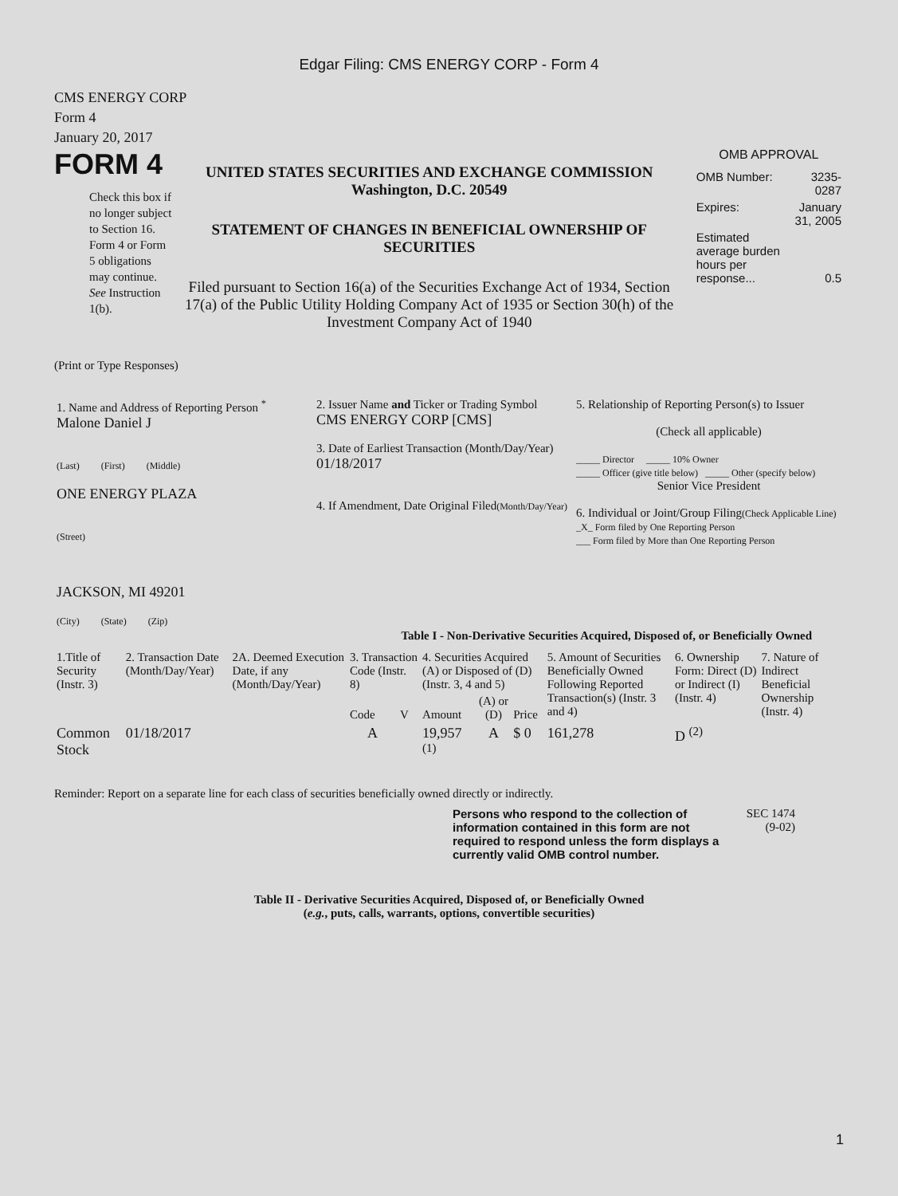Edgar Filing: CMS ENERGY CORP - Form 4
CMS ENERGY CORP
Form 4
January 20, 2017
FORM 4
Check this box if no longer subject to Section 16. Form 4 or Form 5 obligations may continue. See Instruction 1(b).
UNITED STATES SECURITIES AND EXCHANGE COMMISSION
Washington, D.C. 20549
STATEMENT OF CHANGES IN BENEFICIAL OWNERSHIP OF SECURITIES
Filed pursuant to Section 16(a) of the Securities Exchange Act of 1934, Section 17(a) of the Public Utility Holding Company Act of 1935 or Section 30(h) of the Investment Company Act of 1940
OMB APPROVAL
| OMB Number: | 3235-0287 |
| Expires: | January 31, 2005 |
| Estimated average burden hours per response... | 0.5 |
(Print or Type Responses)
| 1. Name and Address of Reporting Person <sup>*</sup> Malone Daniel J (Last) (First) (Middle) ONE ENERGY PLAZA (Street) JACKSON, MI 49201 (City) (State) (Zip) | 2. Issuer Name and Ticker or Trading Symbol CMS ENERGY CORP [CMS] 3. Date of Earliest Transaction (Month/Day/Year) 01/18/2017 4. If Amendment, Date Original Filed (Month/Day/Year) | 5. Relationship of Reporting Person(s) to Issuer (Check all applicable) _____ Director _____ 10% Owner _____ Officer (give title below) _____ Other (specify below) Senior Vice President 6. Individual or Joint/Group Filing (Check Applicable Line) _X_ Form filed by One Reporting Person ___ Form filed by More than One Reporting Person |
Table I - Non-Derivative Securities Acquired, Disposed of, or Beneficially Owned
| 1.Title of Security (Instr. 3) | 2. Transaction Date (Month/Day/Year) | 2A. Deemed Execution Date, if any (Month/Day/Year) | 3. Transaction Code (Instr. 8) | | 4. Securities Acquired (A) or Disposed of (D) (Instr. 3, 4 and 5) | | | 5. Amount of Securities Beneficially Owned Following Reported Transaction(s) (Instr. 3 and 4) | 6. Ownership Form: Direct (D) or Indirect (I) (Instr. 4) | 7. Nature of Indirect Beneficial Ownership (Instr. 4) |
| --- | --- | --- | --- | --- | --- | --- | --- | --- | --- | --- |
| | | | Code | V | Amount | (A) or (D) | Price | | | |
| Common Stock | 01/18/2017 | | A | | 19,957 <sup>(1)</sup> | A | $ 0 | 161,278 | D <sup>(2)</sup> | |
Reminder: Report on a separate line for each class of securities beneficially owned directly or indirectly.
Persons who respond to the collection of information contained in this form are not required to respond unless the form displays a currently valid OMB control number.
SEC 1474
(9-02)
Table II - Derivative Securities Acquired, Disposed of, or Beneficially Owned
(e.g., puts, calls, warrants, options, convertible securities)
1